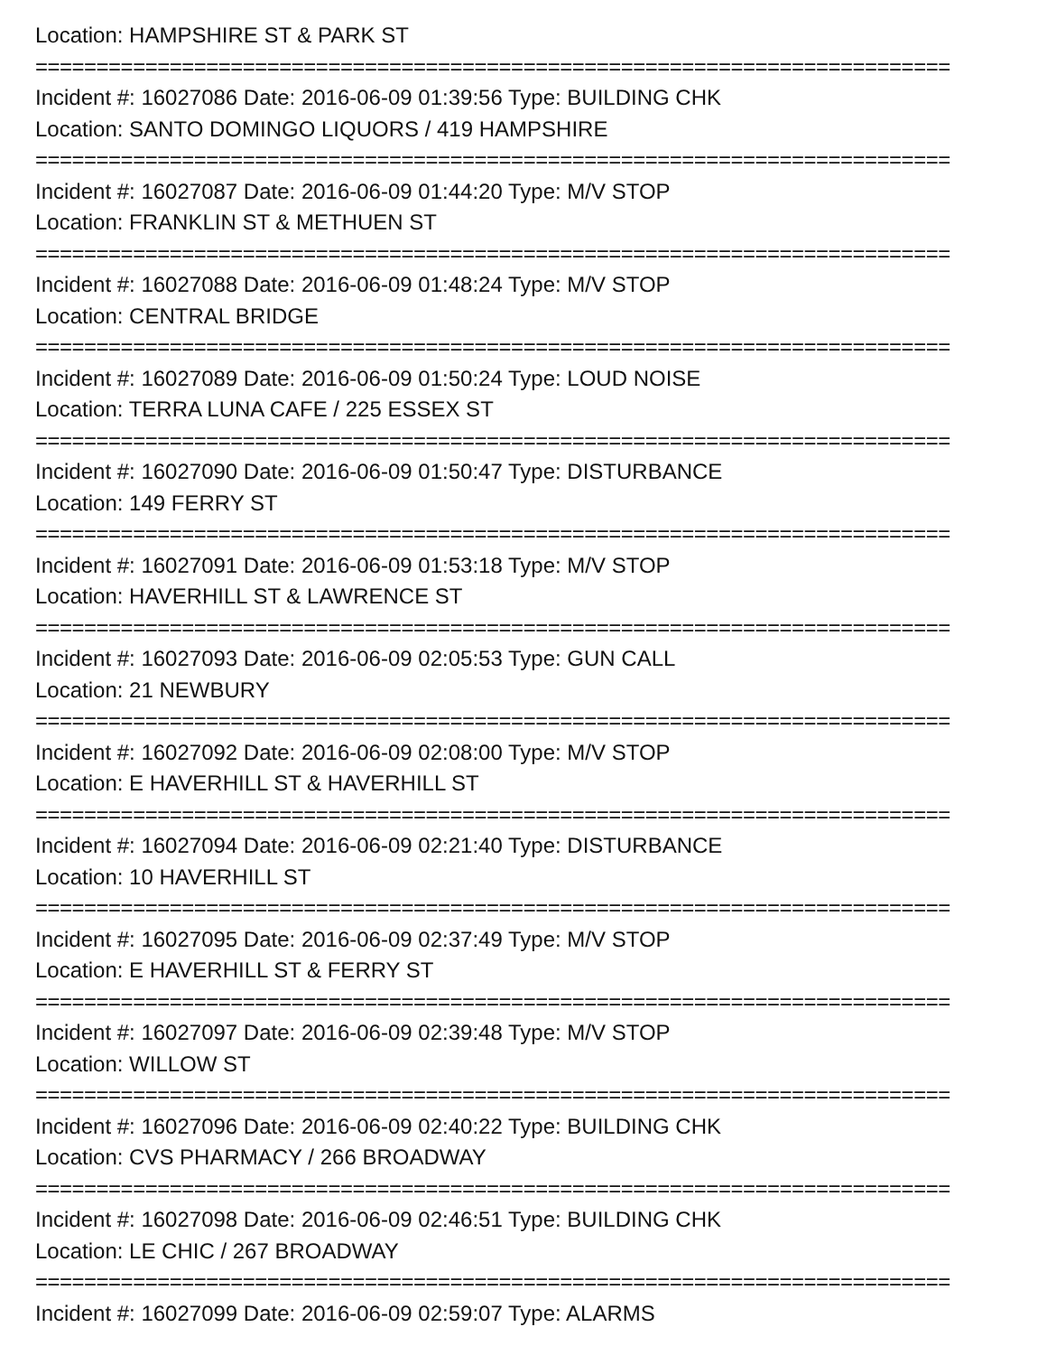Location: HAMPSHIRE ST & PARK ST
===========================================================================
Incident #: 16027086 Date: 2016-06-09 01:39:56 Type: BUILDING CHK
Location: SANTO DOMINGO LIQUORS / 419 HAMPSHIRE
===========================================================================
Incident #: 16027087 Date: 2016-06-09 01:44:20 Type: M/V STOP
Location: FRANKLIN ST & METHUEN ST
===========================================================================
Incident #: 16027088 Date: 2016-06-09 01:48:24 Type: M/V STOP
Location: CENTRAL BRIDGE
===========================================================================
Incident #: 16027089 Date: 2016-06-09 01:50:24 Type: LOUD NOISE
Location: TERRA LUNA CAFE / 225 ESSEX ST
===========================================================================
Incident #: 16027090 Date: 2016-06-09 01:50:47 Type: DISTURBANCE
Location: 149 FERRY ST
===========================================================================
Incident #: 16027091 Date: 2016-06-09 01:53:18 Type: M/V STOP
Location: HAVERHILL ST & LAWRENCE ST
===========================================================================
Incident #: 16027093 Date: 2016-06-09 02:05:53 Type: GUN CALL
Location: 21 NEWBURY
===========================================================================
Incident #: 16027092 Date: 2016-06-09 02:08:00 Type: M/V STOP
Location: E HAVERHILL ST & HAVERHILL ST
===========================================================================
Incident #: 16027094 Date: 2016-06-09 02:21:40 Type: DISTURBANCE
Location: 10 HAVERHILL ST
===========================================================================
Incident #: 16027095 Date: 2016-06-09 02:37:49 Type: M/V STOP
Location: E HAVERHILL ST & FERRY ST
===========================================================================
Incident #: 16027097 Date: 2016-06-09 02:39:48 Type: M/V STOP
Location: WILLOW ST
===========================================================================
Incident #: 16027096 Date: 2016-06-09 02:40:22 Type: BUILDING CHK
Location: CVS PHARMACY / 266 BROADWAY
===========================================================================
Incident #: 16027098 Date: 2016-06-09 02:46:51 Type: BUILDING CHK
Location: LE CHIC / 267 BROADWAY
===========================================================================
Incident #: 16027099 Date: 2016-06-09 02:59:07 Type: ALARMS